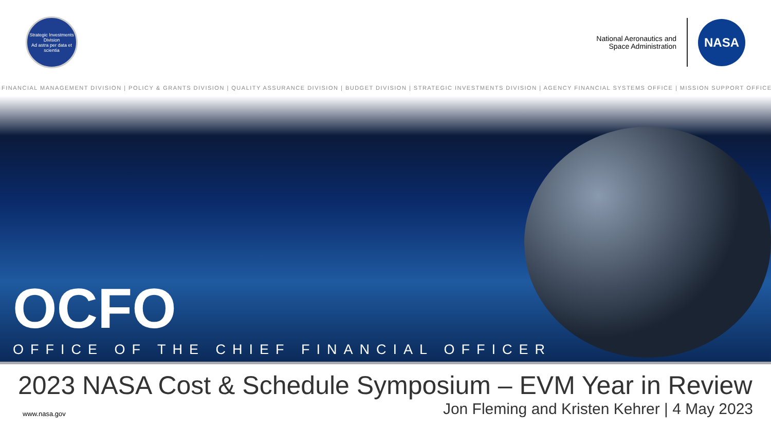Strategic Investments Division
Ad astra per data et scientia
National Aeronautics and
Space Administration
NASA
FINANCIAL MANAGEMENT DIVISION | POLICY & GRANTS DIVISION | QUALITY ASSURANCE DIVISION | BUDGET DIVISION | STRATEGIC INVESTMENTS DIVISION | AGENCY FINANCIAL SYSTEMS OFFICE | MISSION SUPPORT OFFICE
OCFO
OFFICE OF THE CHIEF FINANCIAL OFFICER
2023 NASA Cost & Schedule Symposium – EVM Year in Review
www.nasa.gov
Jon Fleming and Kristen Kehrer | 4 May 2023